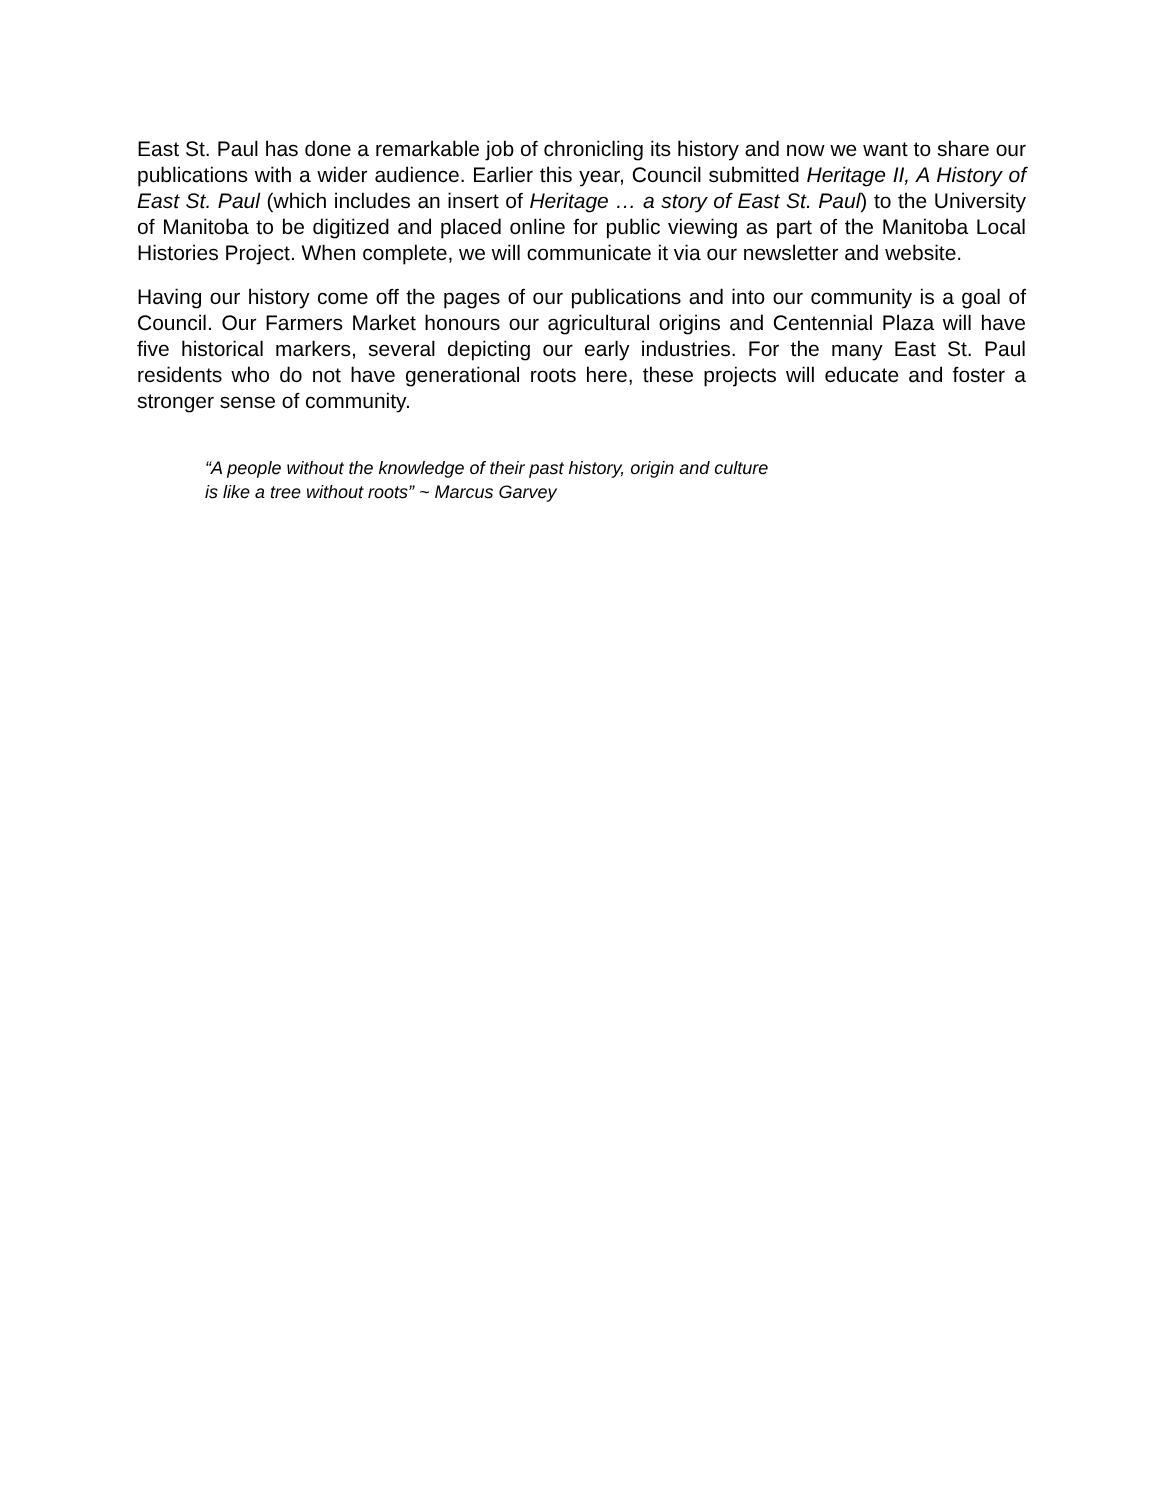East St. Paul has done a remarkable job of chronicling its history and now we want to share our publications with a wider audience. Earlier this year, Council submitted Heritage II, A History of East St. Paul (which includes an insert of Heritage … a story of East St. Paul) to the University of Manitoba to be digitized and placed online for public viewing as part of the Manitoba Local Histories Project. When complete, we will communicate it via our newsletter and website.
Having our history come off the pages of our publications and into our community is a goal of Council. Our Farmers Market honours our agricultural origins and Centennial Plaza will have five historical markers, several depicting our early industries. For the many East St. Paul residents who do not have generational roots here, these projects will educate and foster a stronger sense of community.
“A people without the knowledge of their past history, origin and culture
is like a tree without roots” ~ Marcus Garvey